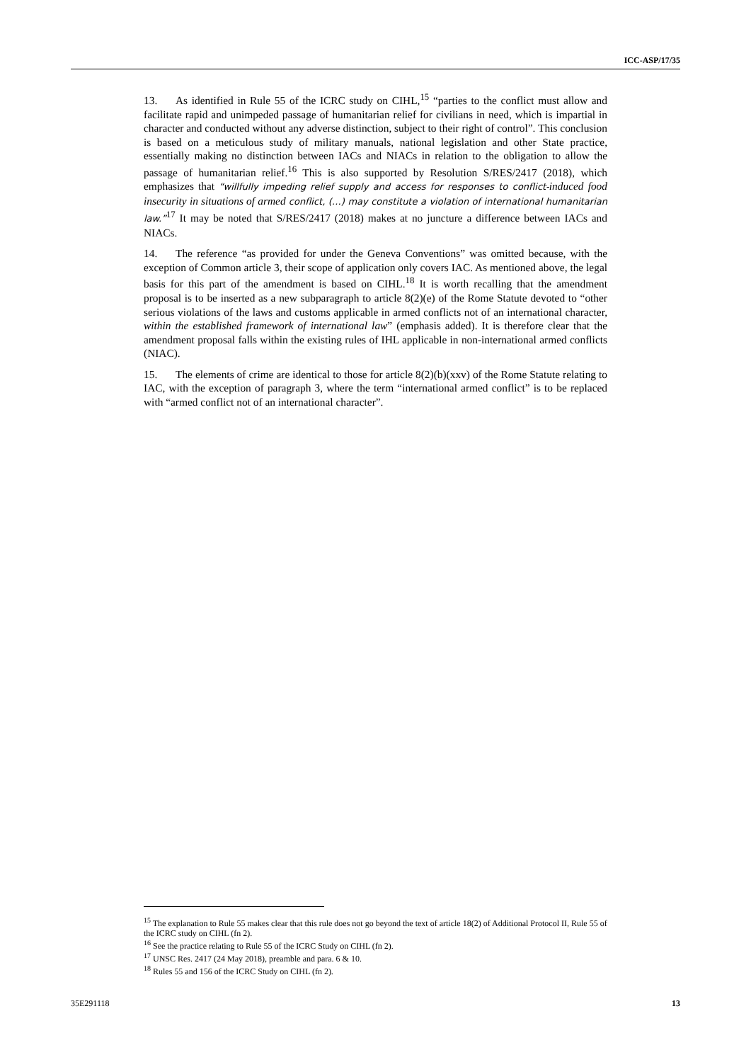ICC-ASP/17/35
13. As identified in Rule 55 of the ICRC study on CIHL,<sup>15</sup> “parties to the conflict must allow and facilitate rapid and unimpeded passage of humanitarian relief for civilians in need, which is impartial in character and conducted without any adverse distinction, subject to their right of control”. This conclusion is based on a meticulous study of military manuals, national legislation and other State practice, essentially making no distinction between IACs and NIACs in relation to the obligation to allow the passage of humanitarian relief.<sup>16</sup> This is also supported by Resolution S/RES/2417 (2018), which emphasizes that “willfully impeding relief supply and access for responses to conflict-induced food insecurity in situations of armed conflict, (…) may constitute a violation of international humanitarian law.”<sup>17</sup> It may be noted that S/RES/2417 (2018) makes at no juncture a difference between IACs and NIACs.
14. The reference “as provided for under the Geneva Conventions” was omitted because, with the exception of Common article 3, their scope of application only covers IAC. As mentioned above, the legal basis for this part of the amendment is based on CIHL.<sup>18</sup> It is worth recalling that the amendment proposal is to be inserted as a new subparagraph to article 8(2)(e) of the Rome Statute devoted to “other serious violations of the laws and customs applicable in armed conflicts not of an international character, within the established framework of international law” (emphasis added). It is therefore clear that the amendment proposal falls within the existing rules of IHL applicable in non-international armed conflicts (NIAC).
15. The elements of crime are identical to those for article 8(2)(b)(xxv) of the Rome Statute relating to IAC, with the exception of paragraph 3, where the term “international armed conflict” is to be replaced with “armed conflict not of an international character”.
<sup>15</sup> The explanation to Rule 55 makes clear that this rule does not go beyond the text of article 18(2) of Additional Protocol II, Rule 55 of the ICRC study on CIHL (fn 2).
<sup>16</sup> See the practice relating to Rule 55 of the ICRC Study on CIHL (fn 2).
<sup>17</sup> UNSC Res. 2417 (24 May 2018), preamble and para. 6 & 10.
<sup>18</sup> Rules 55 and 156 of the ICRC Study on CIHL (fn 2).
35E291118 13